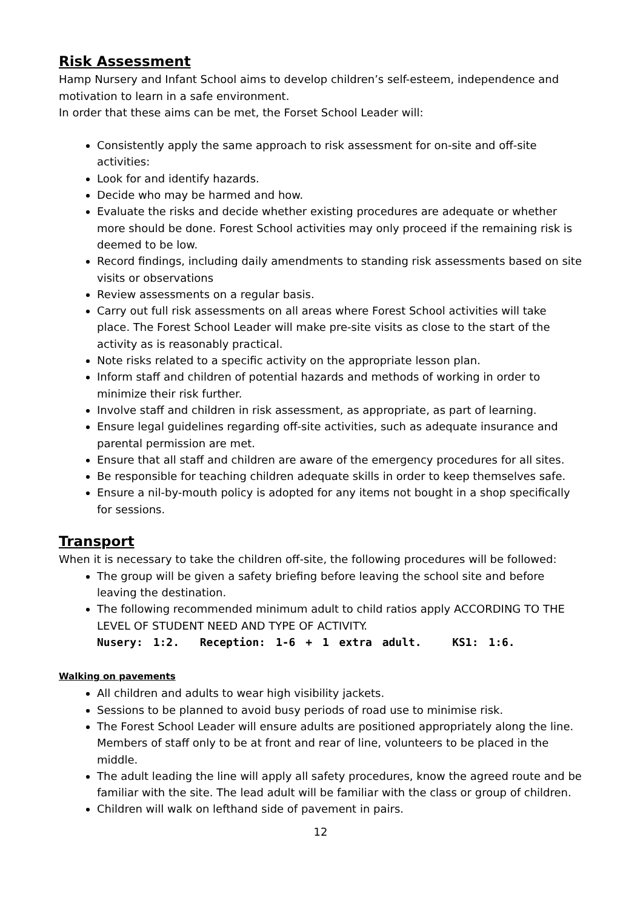Risk Assessment
Hamp Nursery and Infant School aims to develop children’s self-esteem, independence and motivation to learn in a safe environment.
In order that these aims can be met, the Forset School Leader will:
Consistently apply the same approach to risk assessment for on-site and off-site activities:
Look for and identify hazards.
Decide who may be harmed and how.
Evaluate the risks and decide whether existing procedures are adequate or whether more should be done. Forest School activities may only proceed if the remaining risk is deemed to be low.
Record findings, including daily amendments to standing risk assessments based on site visits or observations
Review assessments on a regular basis.
Carry out full risk assessments on all areas where Forest School activities will take place. The Forest School Leader will make pre-site visits as close to the start of the activity as is reasonably practical.
Note risks related to a specific activity on the appropriate lesson plan.
Inform staff and children of potential hazards and methods of working in order to minimize their risk further.
Involve staff and children in risk assessment, as appropriate, as part of learning.
Ensure legal guidelines regarding off-site activities, such as adequate insurance and parental permission are met.
Ensure that all staff and children are aware of the emergency procedures for all sites.
Be responsible for teaching children adequate skills in order to keep themselves safe.
Ensure a nil-by-mouth policy is adopted for any items not bought in a shop specifically for sessions.
Transport
When it is necessary to take the children off-site, the following procedures will be followed:
The group will be given a safety briefing before leaving the school site and before leaving the destination.
The following recommended minimum adult to child ratios apply ACCORDING TO THE LEVEL OF STUDENT NEED AND TYPE OF ACTIVITY.
Nusery: 1:2. Reception: 1-6 + 1 extra adult. KS1: 1:6.
Walking on pavements
All children and adults to wear high visibility jackets.
Sessions to be planned to avoid busy periods of road use to minimise risk.
The Forest School Leader will ensure adults are positioned appropriately along the line. Members of staff only to be at front and rear of line, volunteers to be placed in the middle.
The adult leading the line will apply all safety procedures, know the agreed route and be familiar with the site. The lead adult will be familiar with the class or group of children.
Children will walk on lefthand side of pavement in pairs.
12